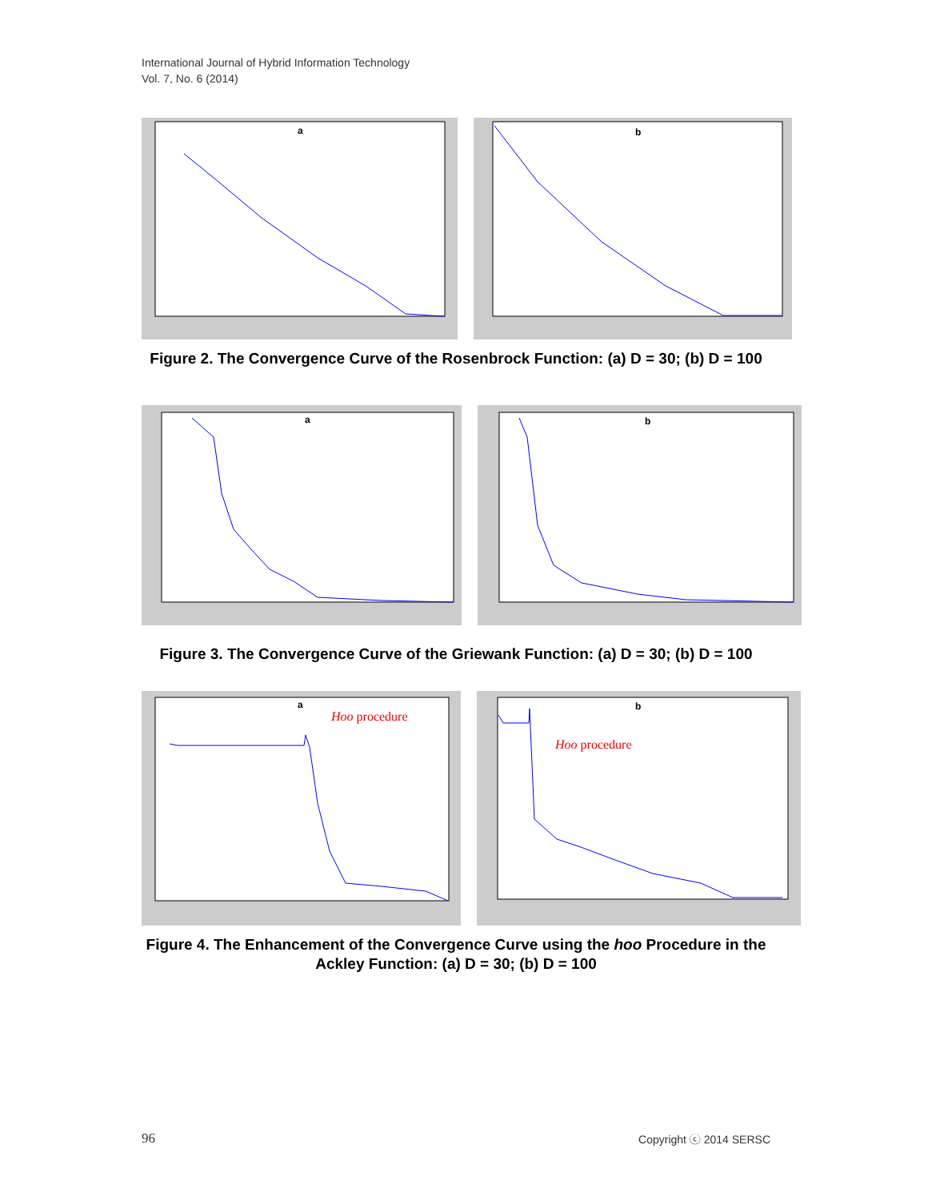International Journal of Hybrid Information Technology
Vol. 7, No. 6 (2014)
a
b
Figure 2. The Convergence Curve of the Rosenbrock Function: (a) D = 30; (b) D = 100
a
b
Figure 3. The Convergence Curve of the Griewank Function: (a) D = 30; (b) D = 100
a
Hoo procedure
b
Hoo procedure
Figure 4. The Enhancement of the Convergence Curve using the hoo Procedure in the Ackley Function: (a) D = 30; (b) D = 100
96 Copyright ⓒ 2014 SERSC